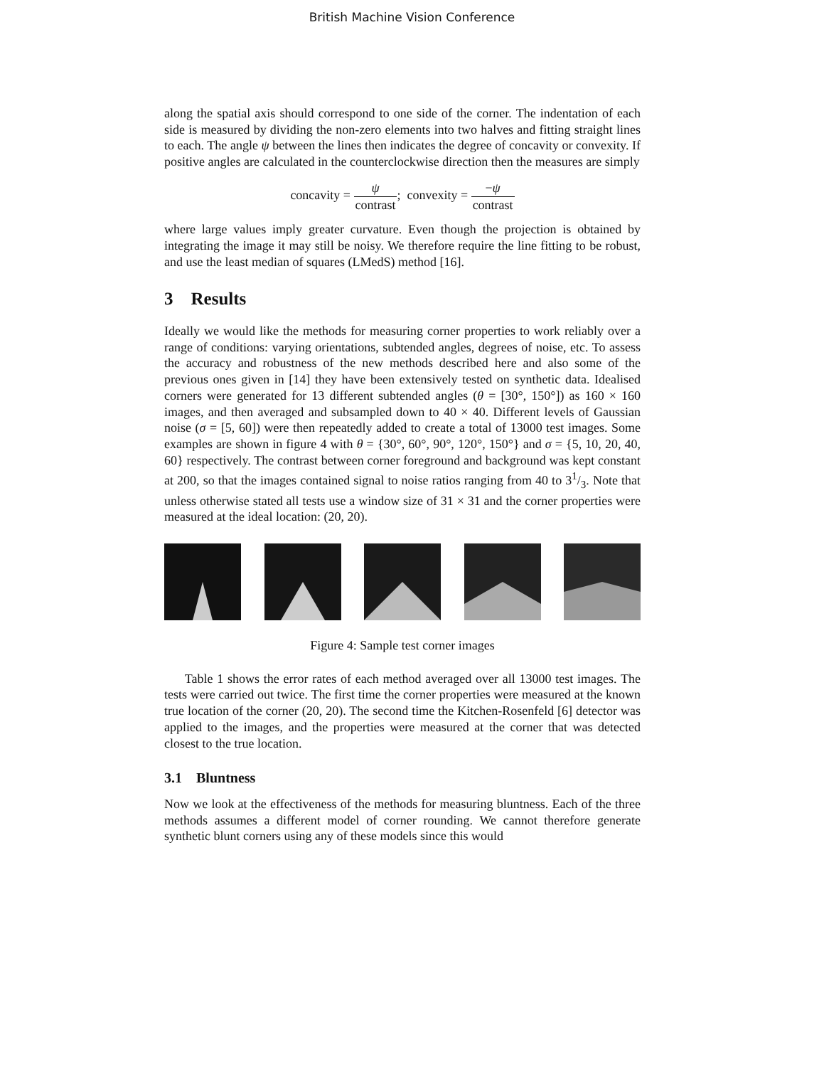British Machine Vision Conference
along the spatial axis should correspond to one side of the corner. The indentation of each side is measured by dividing the non-zero elements into two halves and fitting straight lines to each. The angle ψ between the lines then indicates the degree of concavity or convexity. If positive angles are calculated in the counterclockwise direction then the measures are simply
concavity = ψ contrast; convexity = −ψ contrast
where large values imply greater curvature. Even though the projection is obtained by integrating the image it may still be noisy. We therefore require the line fitting to be robust, and use the least median of squares (LMedS) method [16].
3 Results
Ideally we would like the methods for measuring corner properties to work reliably over a range of conditions: varying orientations, subtended angles, degrees of noise, etc. To assess the accuracy and robustness of the new methods described here and also some of the previous ones given in [14] they have been extensively tested on synthetic data. Idealised corners were generated for 13 different subtended angles (θ = [30°, 150°]) as 160 × 160 images, and then averaged and subsampled down to 40 × 40. Different levels of Gaussian noise (σ = [5, 60]) were then repeatedly added to create a total of 13000 test images. Some examples are shown in figure 4 with θ = {30°, 60°, 90°, 120°, 150°} and σ = {5, 10, 20, 40, 60} respectively. The contrast between corner foreground and background was kept constant at 200, so that the images contained signal to noise ratios ranging from 40 to 31/3. Note that unless otherwise stated all tests use a window size of 31 × 31 and the corner properties were measured at the ideal location: (20, 20).
Figure 4: Sample test corner images
Table 1 shows the error rates of each method averaged over all 13000 test images. The tests were carried out twice. The first time the corner properties were measured at the known true location of the corner (20, 20). The second time the Kitchen-Rosenfeld [6] detector was applied to the images, and the properties were measured at the corner that was detected closest to the true location.
3.1 Bluntness
Now we look at the effectiveness of the methods for measuring bluntness. Each of the three methods assumes a different model of corner rounding. We cannot therefore generate synthetic blunt corners using any of these models since this would